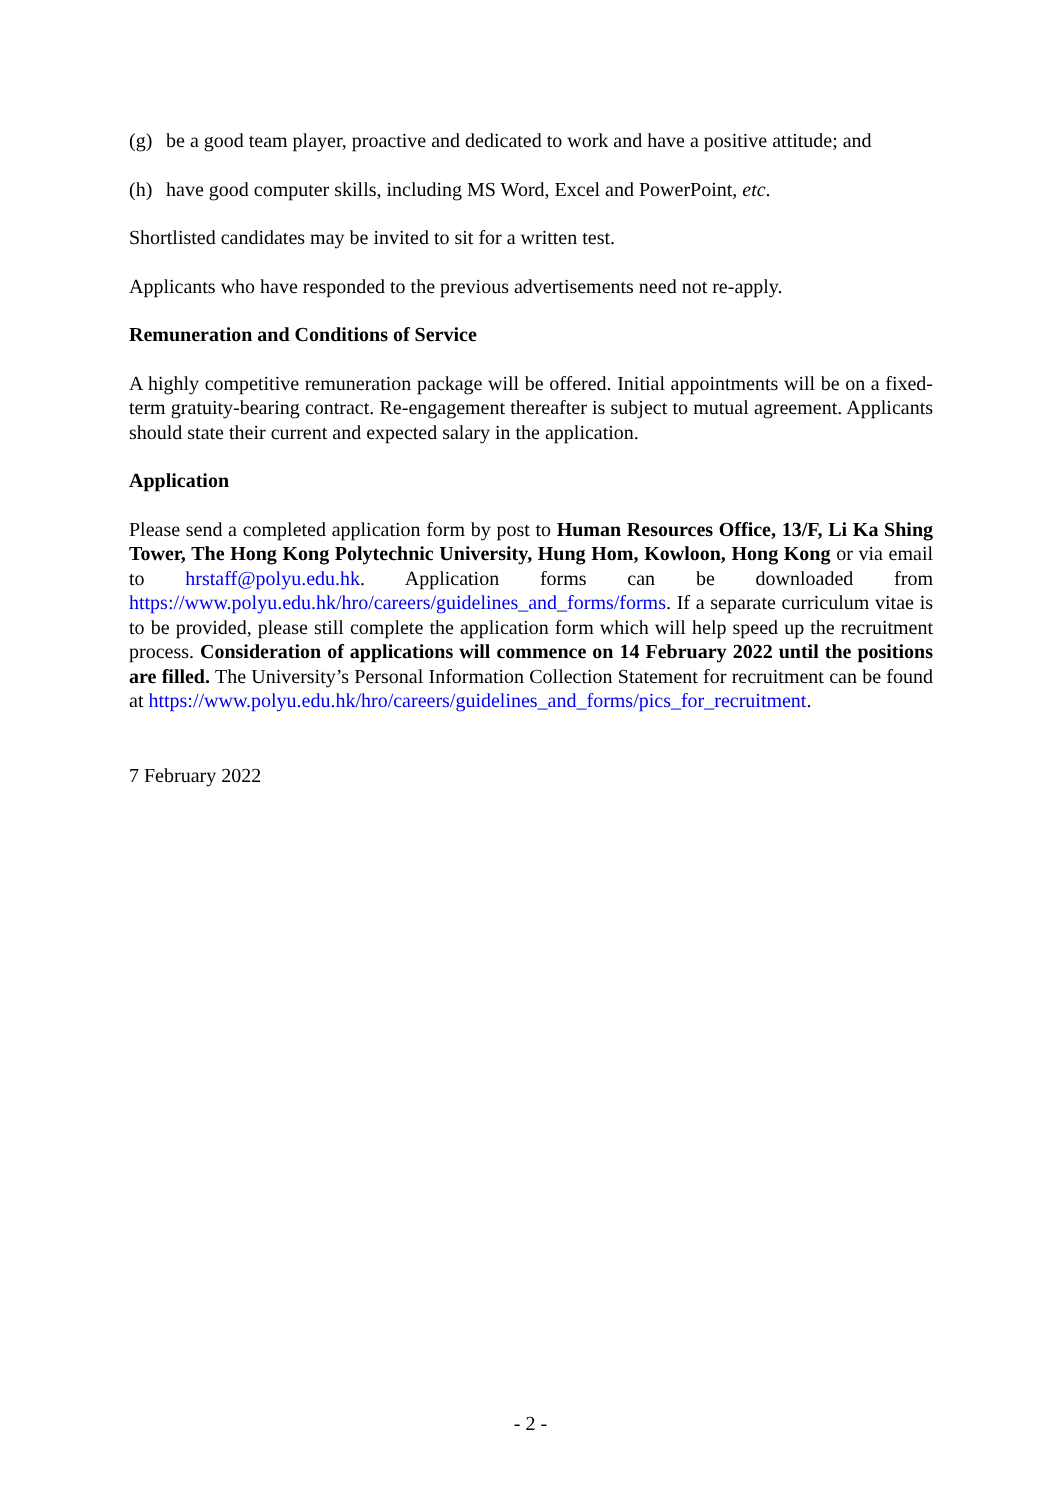(g) be a good team player, proactive and dedicated to work and have a positive attitude; and
(h) have good computer skills, including MS Word, Excel and PowerPoint, etc.
Shortlisted candidates may be invited to sit for a written test.
Applicants who have responded to the previous advertisements need not re-apply.
Remuneration and Conditions of Service
A highly competitive remuneration package will be offered. Initial appointments will be on a fixed-term gratuity-bearing contract. Re-engagement thereafter is subject to mutual agreement. Applicants should state their current and expected salary in the application.
Application
Please send a completed application form by post to Human Resources Office, 13/F, Li Ka Shing Tower, The Hong Kong Polytechnic University, Hung Hom, Kowloon, Hong Kong or via email to hrstaff@polyu.edu.hk. Application forms can be downloaded from https://www.polyu.edu.hk/hro/careers/guidelines_and_forms/forms. If a separate curriculum vitae is to be provided, please still complete the application form which will help speed up the recruitment process. Consideration of applications will commence on 14 February 2022 until the positions are filled. The University’s Personal Information Collection Statement for recruitment can be found at https://www.polyu.edu.hk/hro/careers/guidelines_and_forms/pics_for_recruitment.
7 February 2022
- 2 -